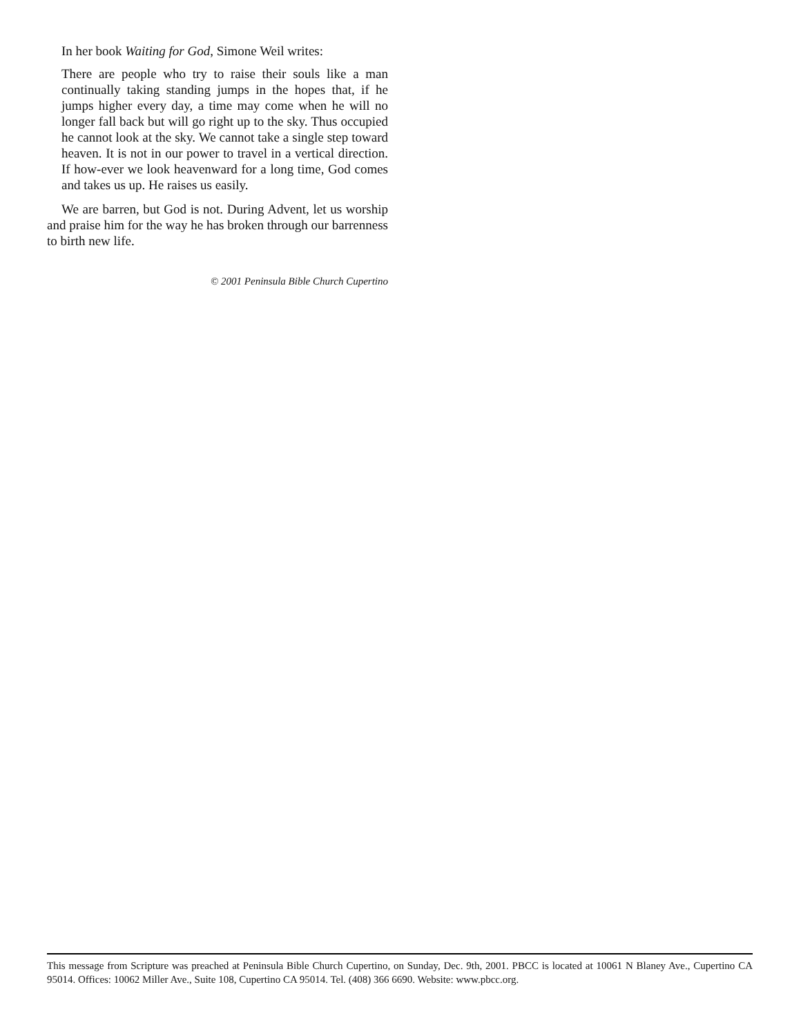In her book Waiting for God, Simone Weil writes:
There are people who try to raise their souls like a man continually taking standing jumps in the hopes that, if he jumps higher every day, a time may come when he will no longer fall back but will go right up to the sky. Thus occupied he cannot look at the sky. We cannot take a single step toward heaven. It is not in our power to travel in a vertical direction. If how-ever we look heavenward for a long time, God comes and takes us up. He raises us easily.
We are barren, but God is not. During Advent, let us worship and praise him for the way he has broken through our barrenness to birth new life.
© 2001 Peninsula Bible Church Cupertino
This message from Scripture was preached at Peninsula Bible Church Cupertino, on Sunday, Dec. 9th, 2001. PBCC is located at 10061 N Blaney Ave., Cupertino CA 95014. Offices: 10062 Miller Ave., Suite 108, Cupertino CA 95014. Tel. (408) 366 6690. Website: www.pbcc.org.